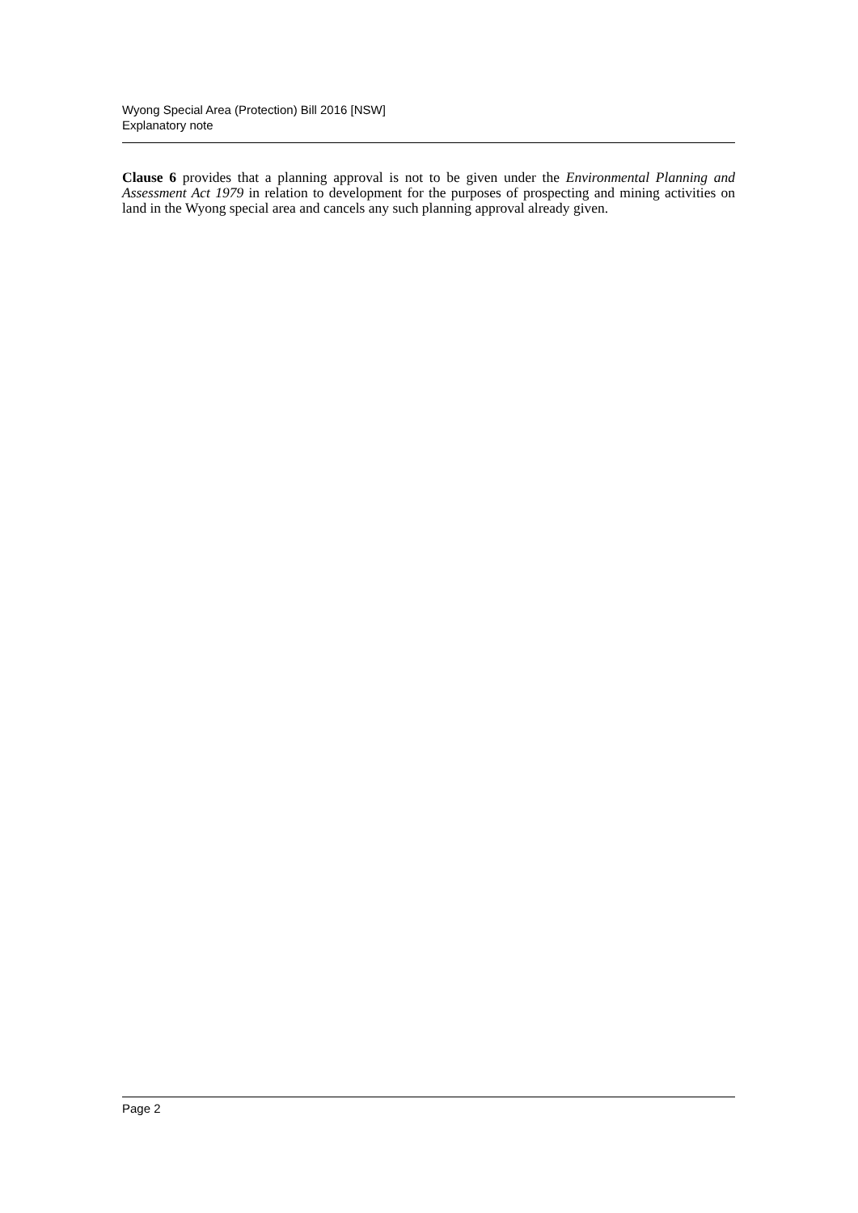Wyong Special Area (Protection) Bill 2016 [NSW]
Explanatory note
Clause 6 provides that a planning approval is not to be given under the Environmental Planning and Assessment Act 1979 in relation to development for the purposes of prospecting and mining activities on land in the Wyong special area and cancels any such planning approval already given.
Page 2